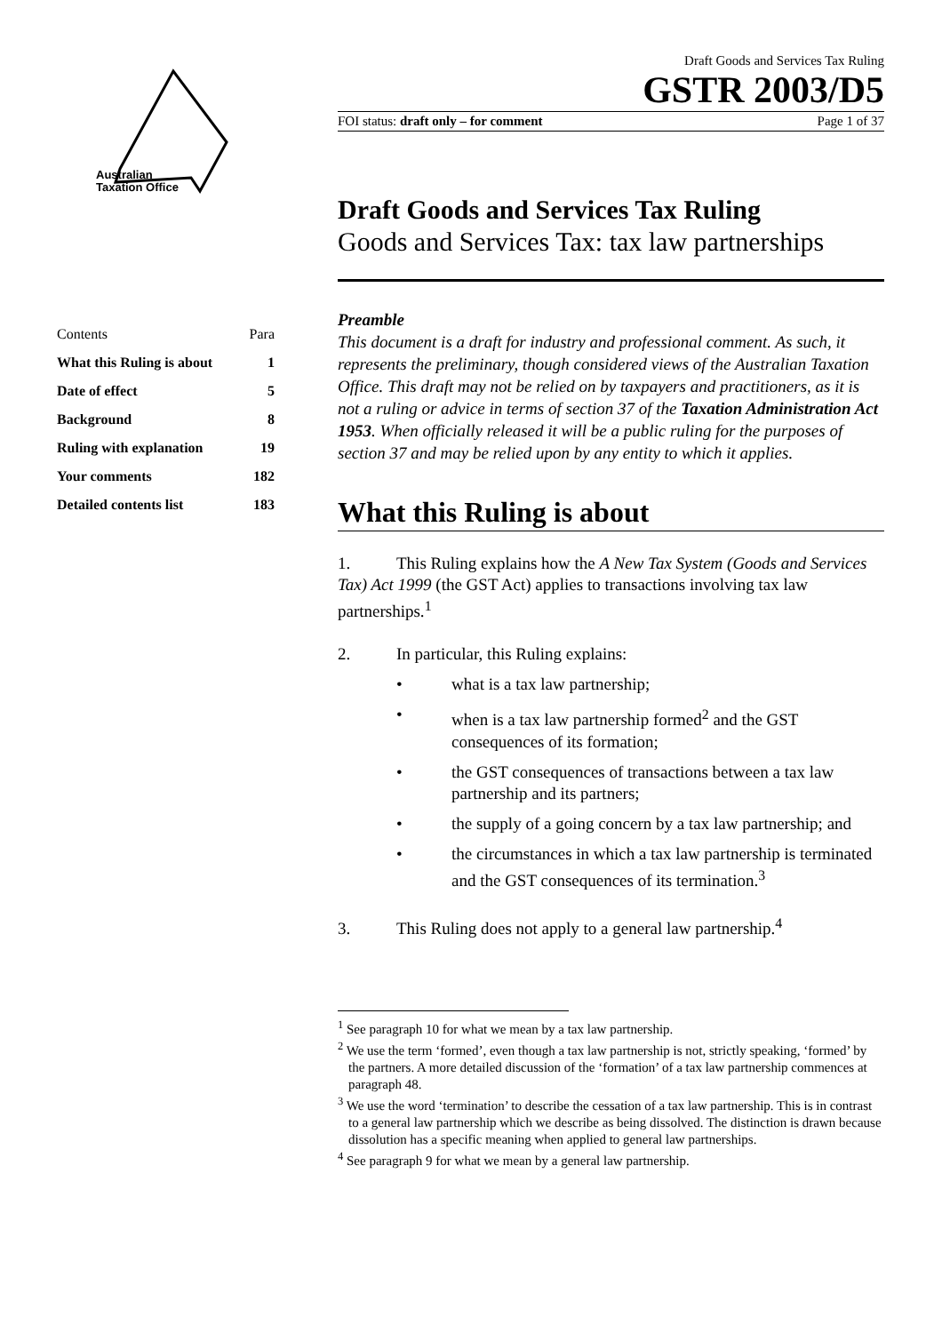Australian
Taxation Office
| Contents | Para |
| --- | --- |
| What this Ruling is about | 1 |
| Date of effect | 5 |
| Background | 8 |
| Ruling with explanation | 19 |
| Your comments | 182 |
| Detailed contents list | 183 |
Draft Goods and Services Tax Ruling
GSTR 2003/D5
FOI status: draft only – for comment Page 1 of 37
Draft Goods and Services Tax Ruling
Goods and Services Tax: tax law partnerships
Preamble
This document is a draft for industry and professional comment. As such, it represents the preliminary, though considered views of the Australian Taxation Office. This draft may not be relied on by taxpayers and practitioners, as it is not a ruling or advice in terms of section 37 of the Taxation Administration Act 1953. When officially released it will be a public ruling for the purposes of section 37 and may be relied upon by any entity to which it applies.
What this Ruling is about
1. This Ruling explains how the A New Tax System (Goods and Services Tax) Act 1999 (the GST Act) applies to transactions involving tax law partnerships.<sup>1</sup>
2. In particular, this Ruling explains:
• what is a tax law partnership;
• when is a tax law partnership formed<sup>2</sup> and the GST consequences of its formation;
• the GST consequences of transactions between a tax law partnership and its partners;
• the supply of a going concern by a tax law partnership; and
• the circumstances in which a tax law partnership is terminated and the GST consequences of its termination.<sup>3</sup>
3. This Ruling does not apply to a general law partnership.<sup>4</sup>
<sup>1</sup> See paragraph 10 for what we mean by a tax law partnership.
<sup>2</sup> We use the term ‘formed’, even though a tax law partnership is not, strictly speaking, ‘formed’ by the partners. A more detailed discussion of the ‘formation’ of a tax law partnership commences at paragraph 48.
<sup>3</sup> We use the word ‘termination’ to describe the cessation of a tax law partnership. This is in contrast to a general law partnership which we describe as being dissolved. The distinction is drawn because dissolution has a specific meaning when applied to general law partnerships.
<sup>4</sup> See paragraph 9 for what we mean by a general law partnership.